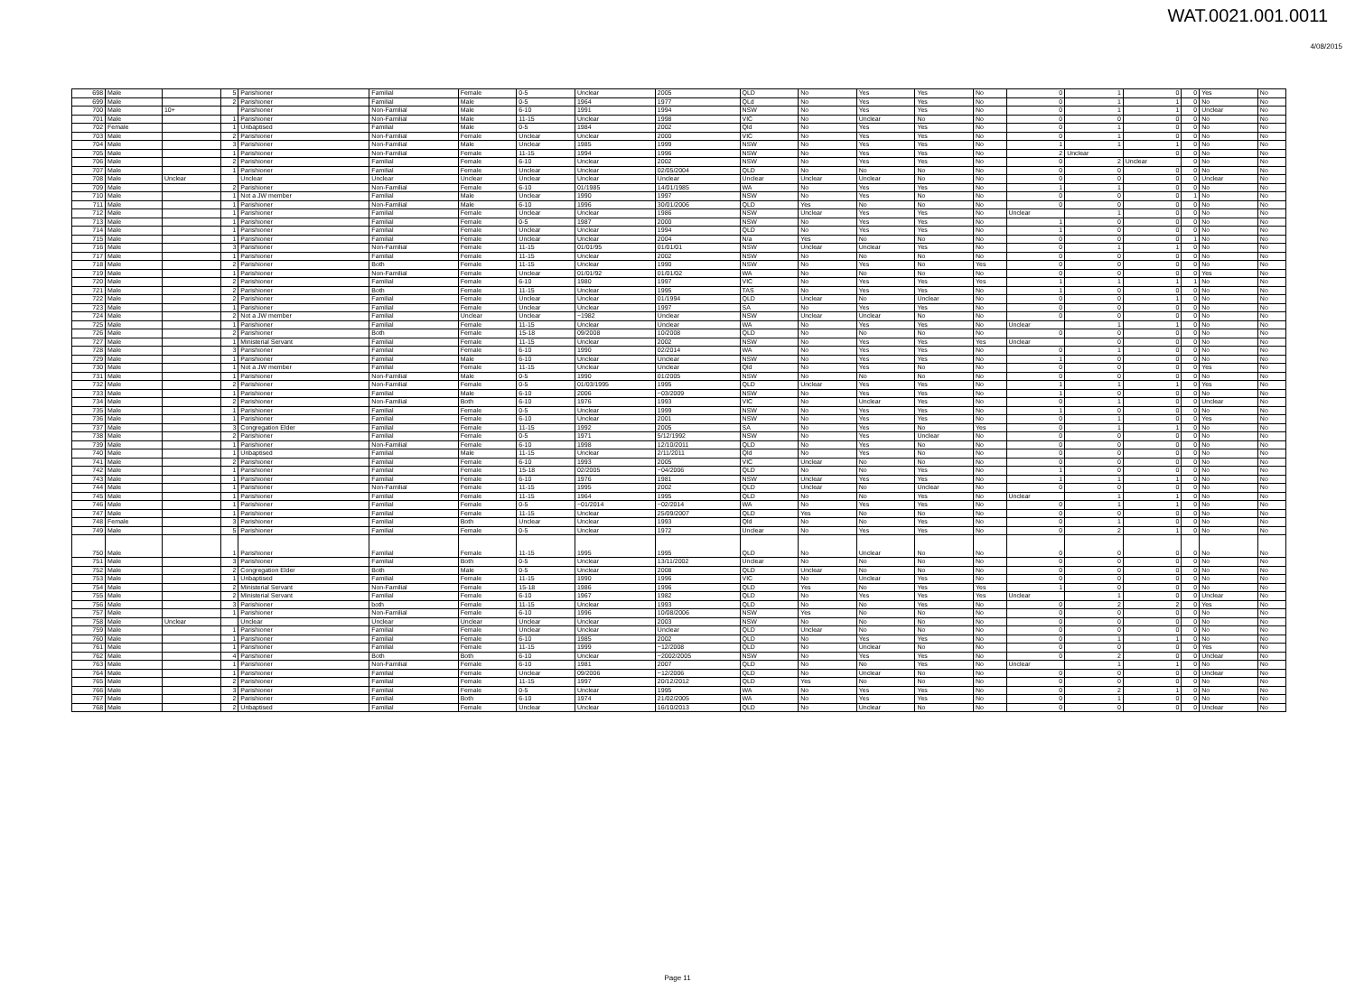WAT.0021.001.0011
4/08/2015
| 698 | Male | | 5 | Parishioner | Familial | Female | 0-5 | Unclear | 2005 | QLD | No | Yes | Yes | No | 0 | 1 | 0 | 0 | Yes | No |
| 699 | Male | | 2 | Parishioner | Familial | Male | 0-5 | 1964 | 1977 | QLd | No | Yes | Yes | No | 0 | 1 | 1 | 0 | No | No |
| 700 | Male | 10+ | | Parishioner | Non-Familial | Male | 6-10 | 1991 | 1994 | NSW | No | Yes | Yes | No | 0 | 1 | 1 | 0 | Unclear | No |
| 701 | Male | | 1 | Parishioner | Non-Familial | Male | 11-15 | Unclear | 1998 | VIC | No | Unclear | No | No | 0 | 0 | 0 | 0 | No | No |
| 702 | Female | | 1 | Unbaptised | Familial | Male | 0-5 | 1984 | 2002 | Qld | No | Yes | Yes | No | 0 | 1 | 0 | 0 | No | No |
| 703 | Male | | 2 | Parishioner | Non-Familial | Female | Unclear | Unclear | 2000 | VIC | No | Yes | Yes | No | 0 | 1 | 0 | 0 | No | No |
| 704 | Male | | 3 | Parishioner | Non-Familial | Male | Unclear | 1985 | 1999 | NSW | No | Yes | Yes | No | 1 | 1 | 1 | 0 | No | No |
| 705 | Male | | 1 | Parishioner | Non-Familial | Female | 11-15 | 1994 | 1996 | NSW | No | Yes | Yes | No | 2 | Unclear | 0 | 0 | No | No |
| 706 | Male | | 2 | Parishioner | Familial | Female | 6-10 | Unclear | 2002 | NSW | No | Yes | Yes | No | 0 | 2 | Unclear | 0 | No | No |
| 707 | Male | | 1 | Parishioner | Familial | Female | Unclear | Unclear | 02/05/2004 | QLD | No | No | No | No | 0 | 0 | 0 | 0 | No | No |
| 708 | Male | Unclear | | Unclear | Unclear | Unclear | Unclear | Unclear | Unclear | Unclear | Unclear | Unclear | No | No | 0 | 0 | 0 | 0 | Unclear | No |
| 709 | Male | | 2 | Parishioner | Non-Familial | Female | 6-10 | 01/1985 | 14/01/1985 | WA | No | Yes | Yes | No | 1 | 1 | 0 | 0 | No | No |
| 710 | Male | | 1 | Not a JW member | Familial | Male | Unclear | 1990 | 1997 | NSW | No | Yes | No | No | 0 | 0 | 0 | 1 | No | No |
| 711 | Male | | 1 | Parishioner | Non-Familial | Male | 6-10 | 1996 | 30/01/2006 | QLD | Yes | No | No | No | 0 | 0 | 0 | 0 | No | No |
| 712 | Male | | 1 | Parishioner | Familial | Female | Unclear | Unclear | 1986 | NSW | Unclear | Yes | Yes | No | Unclear | 1 | 0 | 0 | No | No |
| 713 | Male | | 1 | Parishioner | Familial | Female | 0-5 | 1987 | 2000 | NSW | No | Yes | Yes | No | 1 | 0 | 0 | 0 | No | No |
| 714 | Male | | 1 | Parishioner | Familial | Female | Unclear | Unclear | 1994 | QLD | No | Yes | Yes | No | 1 | 0 | 0 | 0 | No | No |
| 715 | Male | | 1 | Parishioner | Familial | Female | Unclear | Unclear | 2004 | N/a | Yes | No | No | No | 0 | 0 | 0 | 1 | No | No |
| 716 | Male | | 3 | Parishioner | Non-Familial | Female | 11-15 | 01/01/95 | 01/01/01 | NSW | Unclear | Unclear | Yes | No | 0 | 1 | 1 | 0 | No | No |
| 717 | Male | | 1 | Parishioner | Familial | Female | 11-15 | Unclear | 2002 | NSW | No | No | No | No | 0 | 0 | 0 | 0 | No | No |
| 718 | Male | | 2 | Parishioner | Both | Female | 11-15 | Unclear | 1990 | NSW | No | Yes | No | Yes | 0 | 0 | 0 | 0 | No | No |
| 719 | Male | | 1 | Parishioner | Non-Familial | Female | Unclear | 01/01/92 | 01/01/02 | WA | No | No | No | No | 0 | 0 | 0 | 0 | Yes | No |
| 720 | Male | | 2 | Parishioner | Familial | Female | 6-10 | 1980 | 1997 | VIC | No | Yes | Yes | Yes | 1 | 1 | 1 | 1 | No | No |
| 721 | Male | | 2 | Parishioner | Both | Female | 11-15 | Unclear | 1995 | TAS | No | Yes | Yes | No | 1 | 0 | 0 | 0 | No | No |
| 722 | Male | | 2 | Parishioner | Familial | Female | Unclear | Unclear | 01/1994 | QLD | Unclear | No | Unclear | No | 0 | 0 | 1 | 0 | No | No |
| 723 | Male | | 1 | Parishioner | Familial | Female | Unclear | Unclear | 1997 | SA | No | Yes | Yes | No | 0 | 0 | 0 | 0 | No | No |
| 724 | Male | | 2 | Not a JW member | Familial | Unclear | Unclear | ~1982 | Unclear | NSW | Unclear | Unclear | No | No | 0 | 0 | 0 | 0 | No | No |
| 725 | Male | | 1 | Parishioner | Familial | Female | 11-15 | Unclear | Unclear | WA | No | Yes | Yes | No | Unclear | 1 | 1 | 0 | No | No |
| 726 | Male | | 2 | Parishioner | Both | Female | 15-18 | 09/2008 | 10/2008 | QLD | No | No | No | No | 0 | 0 | 0 | 0 | No | No |
| 727 | Male | | 1 | Ministerial Servant | Familial | Female | 11-15 | Unclear | 2002 | NSW | No | Yes | Yes | Yes | Unclear | 0 | 0 | 0 | No | No |
| 728 | Male | | 3 | Parishioner | Familial | Female | 6-10 | 1990 | 02/2014 | WA | No | Yes | Yes | No | 0 | 1 | 0 | 0 | No | No |
| 729 | Male | | 1 | Parishioner | Familial | Male | 6-10 | Unclear | Unclear | NSW | No | Yes | Yes | No | 1 | 0 | 0 | 0 | No | No |
| 730 | Male | | 1 | Not a JW member | Familial | Female | 11-15 | Unclear | Unclear | Qld | No | Yes | No | No | 0 | 0 | 0 | 0 | Yes | No |
| 731 | Male | | 1 | Parishioner | Non-Familial | Male | 0-5 | 1990 | 01/2005 | NSW | No | No | No | No | 0 | 0 | 0 | 0 | No | No |
| 732 | Male | | 2 | Parishioner | Non-Familial | Female | 0-5 | 01/03/1995 | 1995 | QLD | Unclear | Yes | Yes | No | 1 | 1 | 1 | 0 | Yes | No |
| 733 | Male | | 1 | Parishioner | Familial | Male | 6-10 | 2006 | ~03/2009 | NSW | No | Yes | Yes | No | 1 | 0 | 0 | 0 | No | No |
| 734 | Male | | 2 | Parishioner | Non-Familial | Both | 6-10 | 1976 | 1993 | VIC | No | Unclear | Yes | No | 0 | 1 | 0 | 0 | Unclear | No |
| 735 | Male | | 1 | Parishioner | Familial | Female | 0-5 | Unclear | 1999 | NSW | No | Yes | Yes | No | 1 | 0 | 0 | 0 | No | No |
| 736 | Male | | 1 | Parishioner | Familial | Female | 6-10 | Unclear | 2001 | NSW | No | Yes | Yes | No | 0 | 1 | 0 | 0 | Yes | No |
| 737 | Male | | 3 | Congregation Elder | Familial | Female | 11-15 | 1992 | 2005 | SA | No | Yes | No | Yes | 0 | 1 | 1 | 0 | No | No |
| 738 | Male | | 2 | Parishioner | Familial | Female | 0-5 | 1971 | 5/12/1992 | NSW | No | Yes | Unclear | No | 0 | 0 | 0 | 0 | No | No |
| 739 | Male | | 1 | Parishioner | Non-Familial | Female | 6-10 | 1998 | 12/10/2011 | QLD | No | Yes | No | No | 0 | 0 | 0 | 0 | No | No |
| 740 | Male | | 1 | Unbaptised | Familial | Male | 11-15 | Unclear | 2/11/2011 | Qld | No | Yes | No | No | 0 | 0 | 0 | 0 | No | No |
| 741 | Male | | 2 | Parishioner | Familial | Female | 6-10 | 1993 | 2005 | VIC | Unclear | No | No | No | 0 | 0 | 0 | 0 | No | No |
| 742 | Male | | 1 | Parishioner | Familial | Female | 15-18 | 02/2005 | ~04/2006 | QLD | No | No | Yes | No | 1 | 0 | 0 | 0 | No | No |
| 743 | Male | | 1 | Parishioner | Familial | Female | 6-10 | 1976 | 1981 | NSW | Unclear | Yes | Yes | No | 1 | 1 | 1 | 0 | No | No |
| 744 | Male | | 1 | Parishioner | Non-Familial | Female | 11-15 | 1995 | 2002 | QLD | Unclear | No | Unclear | No | 0 | 0 | 0 | 0 | No | No |
| 745 | Male | | 1 | Parishioner | Familial | Female | 11-15 | 1964 | 1995 | QLD | No | No | Yes | No | Unclear | 1 | 1 | 0 | No | No |
| 746 | Male | | 1 | Parishioner | Familial | Female | 0-5 | ~01/2014 | ~02/2014 | WA | No | Yes | Yes | No | 0 | 1 | 1 | 0 | No | No |
| 747 | Male | | 1 | Parishioner | Familial | Female | 11-15 | Unclear | 25/09/2007 | QLD | Yes | No | No | No | 0 | 0 | 0 | 0 | No | No |
| 748 | Female | | 3 | Parishioner | Familial | Both | Unclear | Unclear | 1993 | Qld | No | No | Yes | No | 0 | 1 | 0 | 0 | No | No |
| 749 | Male | | 5 | Parishioner | Familial | Female | 0-5 | Unclear | 1972 | Unclear | No | Yes | Yes | No | 0 | 2 | 1 | 0 | No | No |
| 750 | Male | | 1 | Parishioner | Familial | Female | 11-15 | 1995 | 1995 | QLD | No | Unclear | No | No | 0 | 0 | 0 | 0 | No | No |
| 751 | Male | | 3 | Parishioner | Familial | Both | 0-5 | Unclear | 13/11/2002 | Unclear | No | No | No | No | 0 | 0 | 0 | 0 | No | No |
| 752 | Male | | 2 | Congregation Elder | Both | Male | 0-5 | Unclear | 2008 | QLD | Unclear | No | No | No | 0 | 0 | 0 | 0 | No | No |
| 753 | Male | | 1 | Unbaptised | Familial | Female | 11-15 | 1990 | 1996 | VIC | No | Unclear | Yes | No | 0 | 0 | 0 | 0 | No | No |
| 754 | Male | | 2 | Ministerial Servant | Non-Familial | Female | 15-18 | 1986 | 1996 | QLD | Yes | No | Yes | Yes | 1 | 0 | 0 | 0 | No | No |
| 755 | Male | | 2 | Ministerial Servant | Familial | Female | 6-10 | 1967 | 1982 | QLD | No | Yes | Yes | Yes | Unclear | 1 | 0 | 0 | Unclear | No |
| 756 | Male | | 3 | Parishioner | both | Female | 11-15 | Unclear | 1993 | QLD | No | No | Yes | No | 0 | 2 | 2 | 0 | Yes | No |
| 757 | Male | | 1 | Parishioner | Non-Familial | Female | 6-10 | 1996 | 10/08/2006 | NSW | Yes | No | No | No | 0 | 0 | 0 | 0 | No | No |
| 758 | Male | Unclear | | Unclear | Unclear | Unclear | Unclear | Unclear | 2003 | NSW | No | No | No | No | 0 | 0 | 0 | 0 | No | No |
| 759 | Male | | 1 | Parishioner | Familial | Female | Unclear | Unclear | Unclear | QLD | Unclear | No | No | No | 0 | 0 | 0 | 0 | No | No |
| 760 | Male | | 1 | Parishioner | Familial | Female | 6-10 | 1985 | 2002 | QLD | No | Yes | Yes | No | 0 | 1 | 1 | 0 | No | No |
| 761 | Male | | 1 | Parishioner | Familial | Female | 11-15 | 1999 | ~12/2008 | QLD | No | Unclear | No | No | 0 | 0 | 0 | 0 | Yes | No |
| 762 | Male | | 4 | Parishioner | Both | Both | 6-10 | Unclear | ~2002/2005 | NSW | No | Yes | Yes | No | 0 | 2 | 0 | 0 | Unclear | No |
| 763 | Male | | 1 | Parishioner | Non-Familial | Female | 6-10 | 1981 | 2007 | QLD | No | No | Yes | No | Unclear | 1 | 1 | 0 | No | No |
| 764 | Male | | 1 | Parishioner | Familial | Female | Unclear | 09/2006 | ~12/2006 | QLD | No | Unclear | No | No | 0 | 0 | 0 | 0 | Unclear | No |
| 765 | Male | | 2 | Parishioner | Familial | Female | 11-15 | 1997 | 20/12/2012 | QLD | Yes | No | No | No | 0 | 0 | 0 | 0 | No | No |
| 766 | Male | | 3 | Parishioner | Familial | Female | 0-5 | Unclear | 1995 | WA | No | Yes | Yes | No | 0 | 2 | 1 | 0 | No | No |
| 767 | Male | | 2 | Parishioner | Familial | Both | 6-10 | 1974 | 21/02/2005 | WA | No | Yes | Yes | No | 0 | 1 | 0 | 0 | No | No |
| 768 | Male | | 2 | Unbaptised | Familial | Female | Unclear | Unclear | 16/10/2013 | QLD | No | Unclear | No | No | 0 | 0 | 0 | 0 | Unclear | No |
Page 11